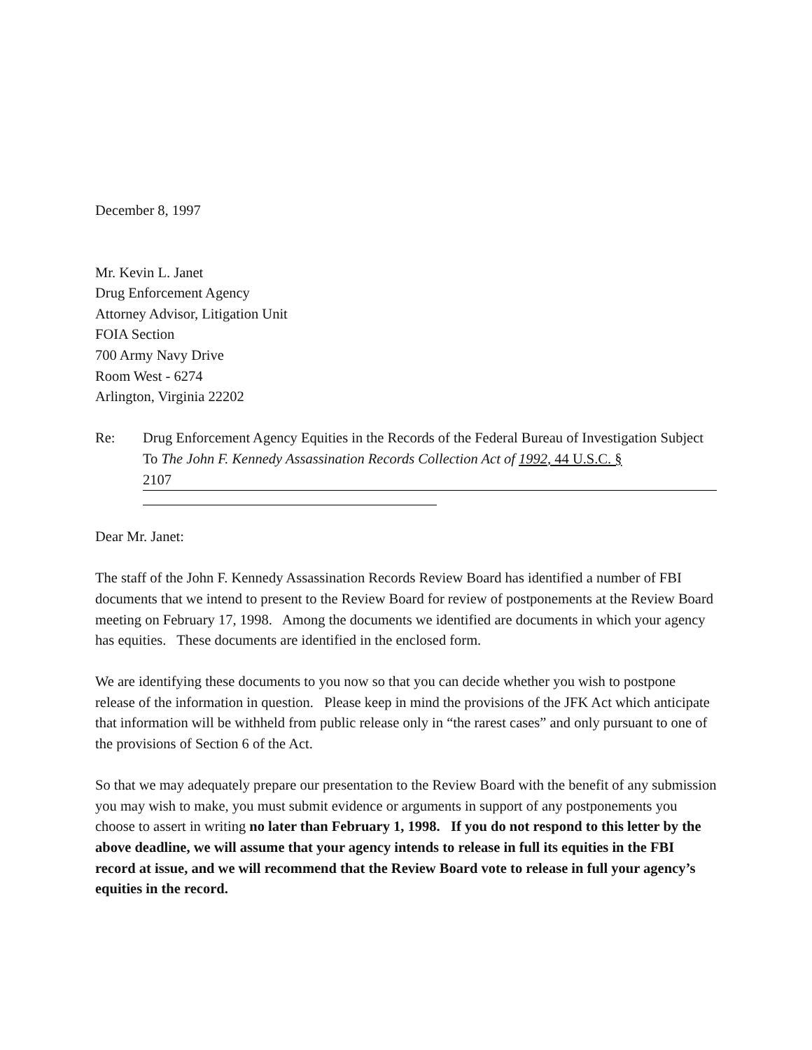December 8, 1997
Mr. Kevin L. Janet
Drug Enforcement Agency
Attorney Advisor, Litigation Unit
FOIA Section
700 Army Navy Drive
Room West - 6274
Arlington, Virginia 22202
Re: Drug Enforcement Agency Equities in the Records of the Federal Bureau of Investigation Subject To The John F. Kennedy Assassination Records Collection Act of 1992, 44 U.S.C. §
2107
Dear Mr. Janet:
The staff of the John F. Kennedy Assassination Records Review Board has identified a number of FBI documents that we intend to present to the Review Board for review of postponements at the Review Board meeting on February 17, 1998. Among the documents we identified are documents in which your agency has equities. These documents are identified in the enclosed form.
We are identifying these documents to you now so that you can decide whether you wish to postpone release of the information in question. Please keep in mind the provisions of the JFK Act which anticipate that information will be withheld from public release only in “the rarest cases” and only pursuant to one of the provisions of Section 6 of the Act.
So that we may adequately prepare our presentation to the Review Board with the benefit of any submission you may wish to make, you must submit evidence or arguments in support of any postponements you choose to assert in writing no later than February 1, 1998. If you do not respond to this letter by the above deadline, we will assume that your agency intends to release in full its equities in the FBI record at issue, and we will recommend that the Review Board vote to release in full your agency’s equities in the record.